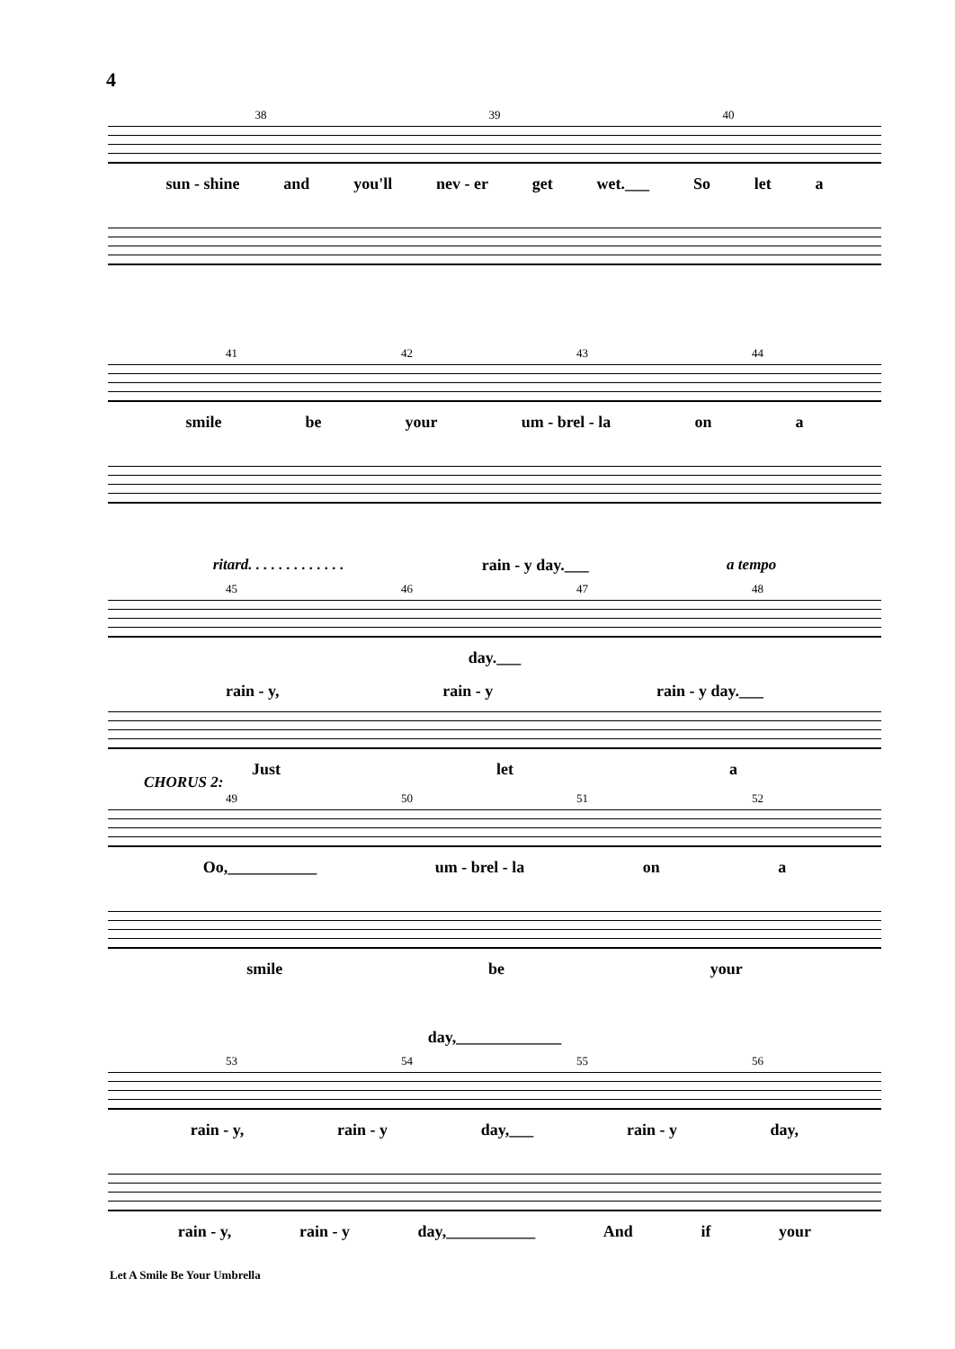4
38 39 40
sun - shine and you'll nev - er get wet.___ So let a
41 42 43 44
smile be your um - brel - la on a
ritard. . . . . . . . . . . . . rain - y day.___ a tempo
45 46 47 48
day.___
rain - y, rain - y rain - y day.___
Just let a
CHORUS 2:
49 50 51 52
Oo,___________ um - brel - la on a
smile be your
day,_____________
53 54 55 56
rain - y, rain - y day,___ rain - y day,
rain - y, rain - y day,___________ And if your
Let A Smile Be Your Umbrella